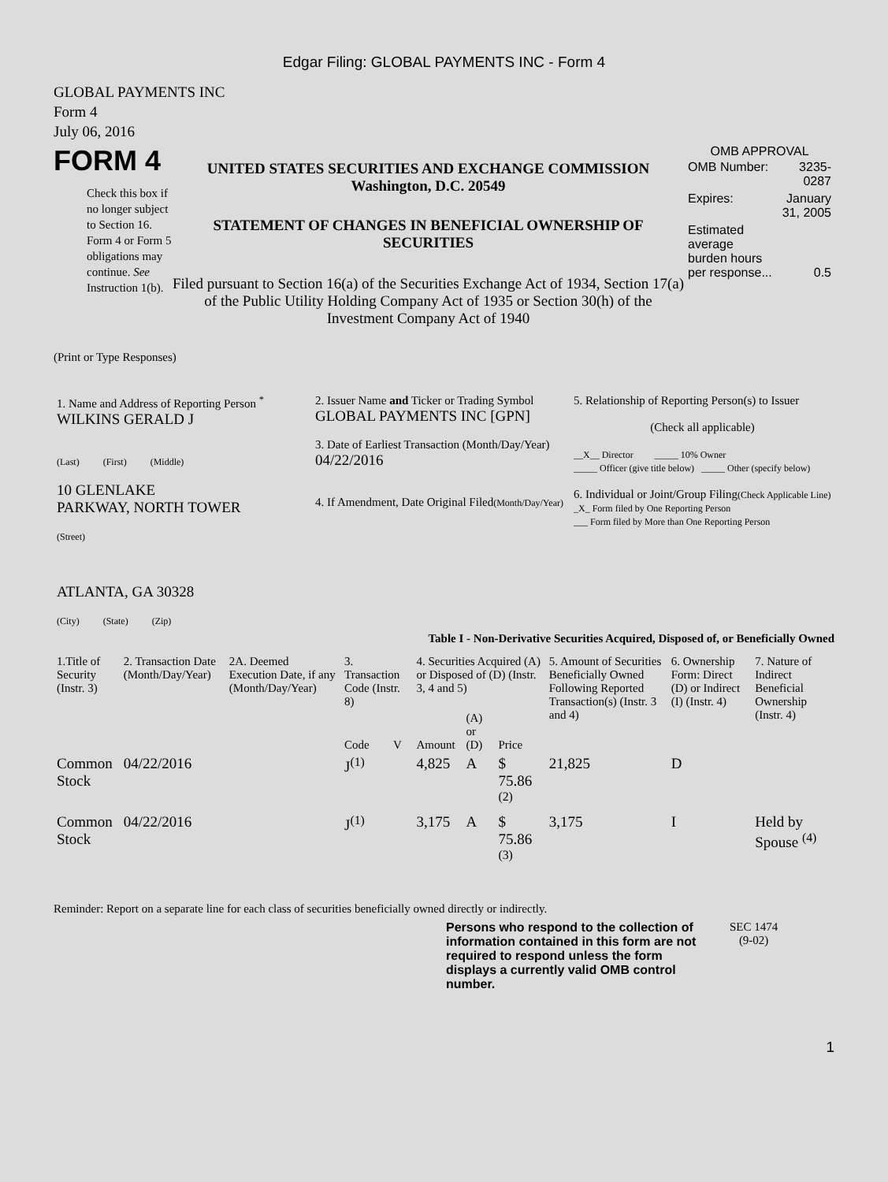Edgar Filing: GLOBAL PAYMENTS INC - Form 4
GLOBAL PAYMENTS INC
Form 4
July 06, 2016
FORM 4
Check this box if no longer subject to Section 16. Form 4 or Form 5 obligations may continue. See Instruction 1(b).
UNITED STATES SECURITIES AND EXCHANGE COMMISSION
Washington, D.C. 20549
STATEMENT OF CHANGES IN BENEFICIAL OWNERSHIP OF SECURITIES
Filed pursuant to Section 16(a) of the Securities Exchange Act of 1934, Section 17(a) of the Public Utility Holding Company Act of 1935 or Section 30(h) of the Investment Company Act of 1940
OMB APPROVAL
| OMB Number: | 3235-0287 |
| Expires: | January 31, 2005 |
| Estimated average burden hours per response... | 0.5 |
(Print or Type Responses)
| 1. Name and Address of Reporting Person <sup>*</sup> WILKINS GERALD J (Last) (First) (Middle) 10 GLENLAKE PARKWAY, NORTH TOWER (Street) ATLANTA, GA 30328 (City) (State) (Zip) | 2. Issuer Name and Ticker or Trading Symbol GLOBAL PAYMENTS INC [GPN] 3. Date of Earliest Transaction (Month/Day/Year) 04/22/2016 4. If Amendment, Date Original Filed (Month/Day/Year) | 5. Relationship of Reporting Person(s) to Issuer (Check all applicable) __X__ Director _____ 10% Owner _____ Officer (give title below) _____ Other (specify below) 6. Individual or Joint/Group Filing (Check Applicable Line) _X_ Form filed by One Reporting Person ___ Form filed by More than One Reporting Person |
Table I - Non-Derivative Securities Acquired, Disposed of, or Beneficially Owned
| 1.Title of Security (Instr. 3) | 2. Transaction Date (Month/Day/Year) | 2A. Deemed Execution Date, if any (Month/Day/Year) | 3. Transaction Code (Instr. 8) | | 4. Securities Acquired (A) or Disposed of (D) (Instr. 3, 4 and 5) | | | 5. Amount of Securities Beneficially Owned Following Reported Transaction(s) (Instr. 3 and 4) | 6. Ownership Form: Direct (D) or Indirect (I) (Instr. 4) | 7. Nature of Indirect Beneficial Ownership (Instr. 4) |
| --- | --- | --- | --- | --- | --- | --- | --- | --- | --- | --- |
| | | | Code | V | Amount | (A) or (D) | Price | | | |
| Common Stock | 04/22/2016 | | J<sup>(1)</sup> | | 4,825 | A | $ 75.86 <sup>(2)</sup> | 21,825 | D | |
| Common Stock | 04/22/2016 | | J<sup>(1)</sup> | | 3,175 | A | $ 75.86 <sup>(3)</sup> | 3,175 | I | Held by Spouse <sup>(4)</sup> |
Reminder: Report on a separate line for each class of securities beneficially owned directly or indirectly.
Persons who respond to the collection of information contained in this form are not required to respond unless the form displays a currently valid OMB control number.
SEC 1474
(9-02)
1